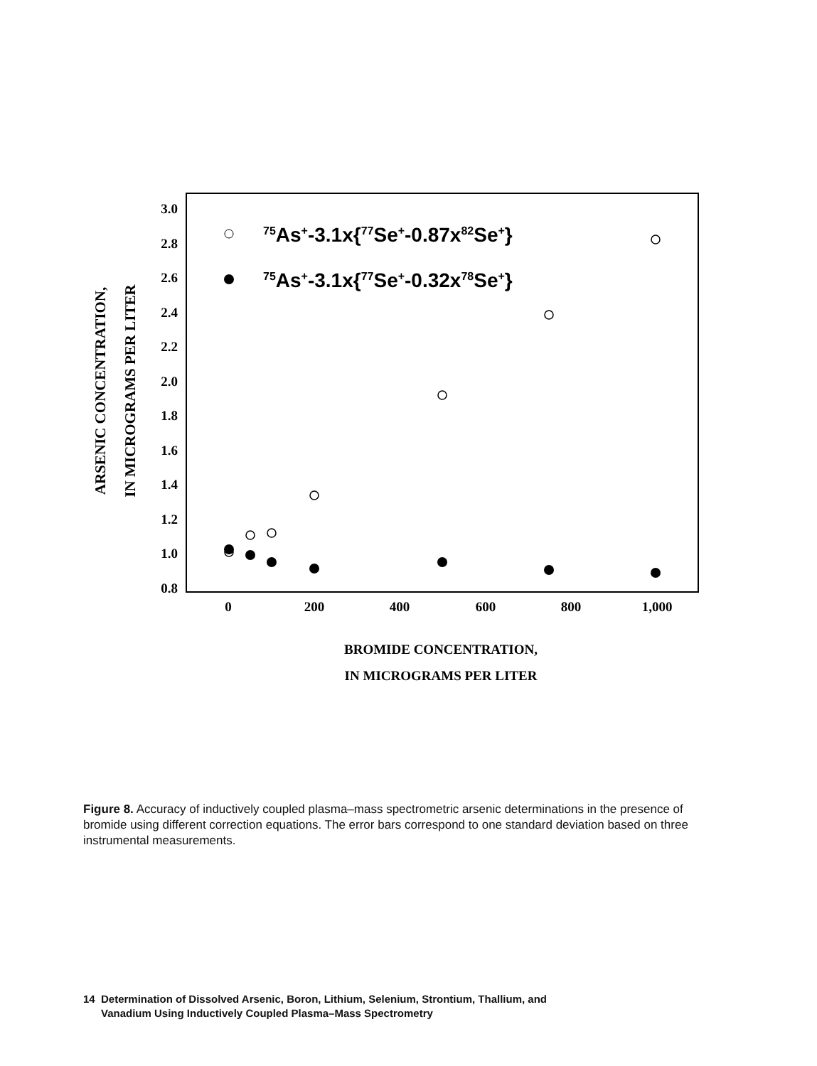3.0
2.8
2.6
2.4
2.2
2.0
1.8
1.6
1.4
1.2
1.0
0.8
0
200
400
600
800
1,000
BROMIDE CONCENTRATION,
IN MICROGRAMS PER LITER
ARSENIC CONCENTRATION,
IN MICROGRAMS PER LITER
75As+-3.1x{77Se+-0.87x82Se+}
75As+-3.1x{77Se+-0.32x78Se+}
Figure 8. Accuracy of inductively coupled plasma–mass spectrometric arsenic determinations in the presence of bromide using different correction equations. The error bars correspond to one standard deviation based on three instrumental measurements.
14 Determination of Dissolved Arsenic, Boron, Lithium, Selenium, Strontium, Thallium, and
Vanadium Using Inductively Coupled Plasma–Mass Spectrometry